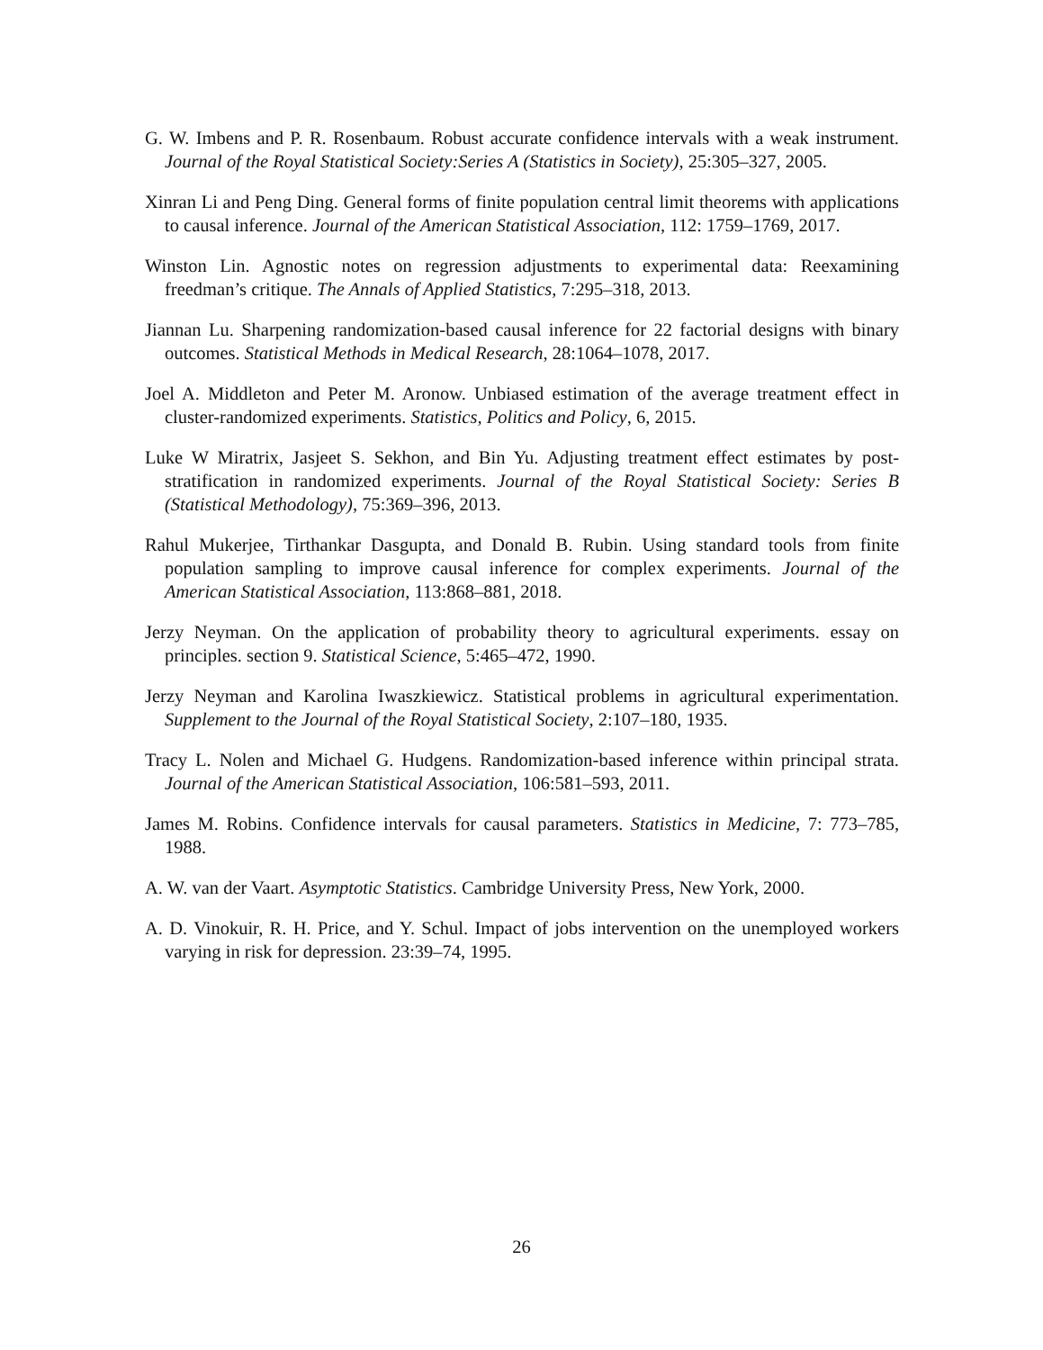G. W. Imbens and P. R. Rosenbaum. Robust accurate confidence intervals with a weak instrument. Journal of the Royal Statistical Society:Series A (Statistics in Society), 25:305–327, 2005.
Xinran Li and Peng Ding. General forms of finite population central limit theorems with applications to causal inference. Journal of the American Statistical Association, 112: 1759–1769, 2017.
Winston Lin. Agnostic notes on regression adjustments to experimental data: Reexamining freedman’s critique. The Annals of Applied Statistics, 7:295–318, 2013.
Jiannan Lu. Sharpening randomization-based causal inference for 22 factorial designs with binary outcomes. Statistical Methods in Medical Research, 28:1064–1078, 2017.
Joel A. Middleton and Peter M. Aronow. Unbiased estimation of the average treatment effect in cluster-randomized experiments. Statistics, Politics and Policy, 6, 2015.
Luke W Miratrix, Jasjeet S. Sekhon, and Bin Yu. Adjusting treatment effect estimates by post-stratification in randomized experiments. Journal of the Royal Statistical Society: Series B (Statistical Methodology), 75:369–396, 2013.
Rahul Mukerjee, Tirthankar Dasgupta, and Donald B. Rubin. Using standard tools from finite population sampling to improve causal inference for complex experiments. Journal of the American Statistical Association, 113:868–881, 2018.
Jerzy Neyman. On the application of probability theory to agricultural experiments. essay on principles. section 9. Statistical Science, 5:465–472, 1990.
Jerzy Neyman and Karolina Iwaszkiewicz. Statistical problems in agricultural experimentation. Supplement to the Journal of the Royal Statistical Society, 2:107–180, 1935.
Tracy L. Nolen and Michael G. Hudgens. Randomization-based inference within principal strata. Journal of the American Statistical Association, 106:581–593, 2011.
James M. Robins. Confidence intervals for causal parameters. Statistics in Medicine, 7: 773–785, 1988.
A. W. van der Vaart. Asymptotic Statistics. Cambridge University Press, New York, 2000.
A. D. Vinokuir, R. H. Price, and Y. Schul. Impact of jobs intervention on the unemployed workers varying in risk for depression. 23:39–74, 1995.
26